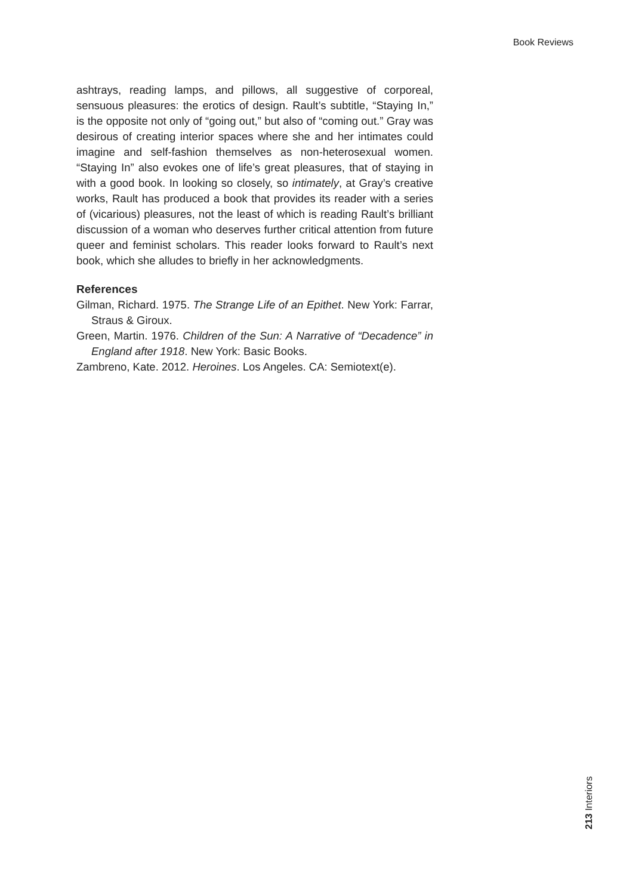Book Reviews
ashtrays, reading lamps, and pillows, all suggestive of corporeal, sensuous pleasures: the erotics of design. Rault’s subtitle, “Staying In,” is the opposite not only of “going out,” but also of “coming out.” Gray was desirous of creating interior spaces where she and her intimates could imagine and self-fashion themselves as non-heterosexual women. “Staying In” also evokes one of life’s great pleasures, that of staying in with a good book. In looking so closely, so intimately, at Gray’s creative works, Rault has produced a book that provides its reader with a series of (vicarious) pleasures, not the least of which is reading Rault’s brilliant discussion of a woman who deserves further critical attention from future queer and feminist scholars. This reader looks forward to Rault’s next book, which she alludes to briefly in her acknowledgments.
References
Gilman, Richard. 1975. The Strange Life of an Epithet. New York: Farrar, Straus & Giroux.
Green, Martin. 1976. Children of the Sun: A Narrative of “Decadence” in England after 1918. New York: Basic Books.
Zambreno, Kate. 2012. Heroines. Los Angeles. CA: Semiotext(e).
213 Interiors